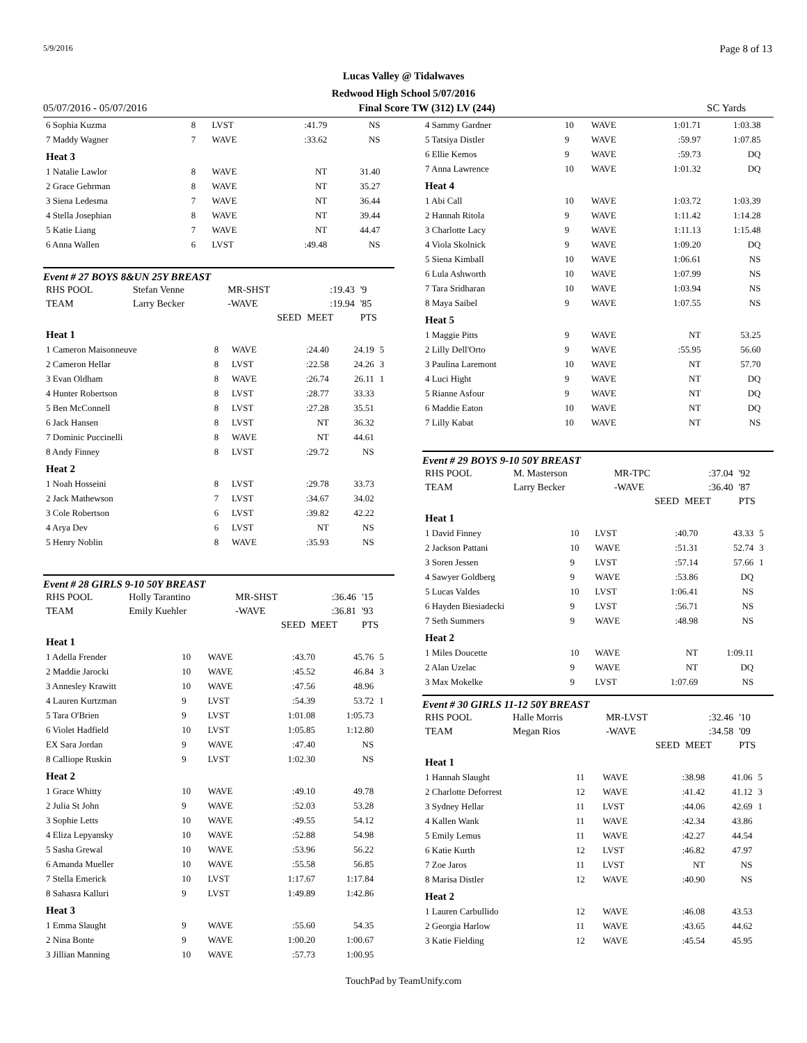5/9/2016 Page 8 of 13
Lucas Valley @ Tidalwaves
Redwood High School 5/07/2016
05/07/2016 - 05/07/2016 Final Score TW (312) LV (244) SC Yards
| 6 Sophia Kuzma | 8 | LVST | :41.79 | NS | |
| 7 Maddy Wagner | 7 | WAVE | :33.62 | NS | |
| Heat 3 | | | | | |
| 1 Natalie Lawlor | 8 | WAVE | NT | 31.40 | |
| 2 Grace Gehrman | 8 | WAVE | NT | 35.27 | |
| 3 Siena Ledesma | 7 | WAVE | NT | 36.44 | |
| 4 Stella Josephian | 8 | WAVE | NT | 39.44 | |
| 5 Katie Liang | 7 | WAVE | NT | 44.47 | |
| 6 Anna Wallen | 6 | LVST | :49.48 | NS | |
Event # 27 BOYS 8&UN 25Y BREAST
| RHS POOL | Stefan Venne | MR-SHST | :19.43 | '9 |
| TEAM | Larry Becker | -WAVE | :19.94 | '85 |
| | | SEED | MEET | PTS |
| Heat 1 | | | | | |
| 1 Cameron Maisonneuve | 8 | WAVE | :24.40 | 24.19 | 5 |
| 2 Cameron Hellar | 8 | LVST | :22.58 | 24.26 | 3 |
| 3 Evan Oldham | 8 | WAVE | :26.74 | 26.11 | 1 |
| 4 Hunter Robertson | 8 | LVST | :28.77 | 33.33 | |
| 5 Ben McConnell | 8 | LVST | :27.28 | 35.51 | |
| 6 Jack Hansen | 8 | LVST | NT | 36.32 | |
| 7 Dominic Puccinelli | 8 | WAVE | NT | 44.61 | |
| 8 Andy Finney | 8 | LVST | :29.72 | NS | |
| Heat 2 | | | | | |
| 1 Noah Hosseini | 8 | LVST | :29.78 | 33.73 | |
| 2 Jack Mathewson | 7 | LVST | :34.67 | 34.02 | |
| 3 Cole Robertson | 6 | LVST | :39.82 | 42.22 | |
| 4 Arya Dev | 6 | LVST | NT | NS | |
| 5 Henry Noblin | 8 | WAVE | :35.93 | NS | |
Event # 28 GIRLS 9-10 50Y BREAST
| RHS POOL | Holly Tarantino | MR-SHST | :36.46 | '15 |
| TEAM | Emily Kuehler | -WAVE | :36.81 | '93 |
| | | SEED | MEET | PTS |
| Heat 1 | | | | | |
| 1 Adella Frender | 10 | WAVE | :43.70 | 45.76 | 5 |
| 2 Maddie Jarocki | 10 | WAVE | :45.52 | 46.84 | 3 |
| 3 Annesley Krawitt | 10 | WAVE | :47.56 | 48.96 | |
| 4 Lauren Kurtzman | 9 | LVST | :54.39 | 53.72 | 1 |
| 5 Tara O'Brien | 9 | LVST | 1:01.08 | 1:05.73 | |
| 6 Violet Hadfield | 10 | LVST | 1:05.85 | 1:12.80 | |
| EX Sara Jordan | 9 | WAVE | :47.40 | NS | |
| 8 Calliope Ruskin | 9 | LVST | 1:02.30 | NS | |
| Heat 2 | | | | | |
| 1 Grace Whitty | 10 | WAVE | :49.10 | 49.78 | |
| 2 Julia St John | 9 | WAVE | :52.03 | 53.28 | |
| 3 Sophie Letts | 10 | WAVE | :49.55 | 54.12 | |
| 4 Eliza Lepyansky | 10 | WAVE | :52.88 | 54.98 | |
| 5 Sasha Grewal | 10 | WAVE | :53.96 | 56.22 | |
| 6 Amanda Mueller | 10 | WAVE | :55.58 | 56.85 | |
| 7 Stella Emerick | 10 | LVST | 1:17.67 | 1:17.84 | |
| 8 Sahasra Kalluri | 9 | LVST | 1:49.89 | 1:42.86 | |
| Heat 3 | | | | | |
| 1 Emma Slaught | 9 | WAVE | :55.60 | 54.35 | |
| 2 Nina Bonte | 9 | WAVE | 1:00.20 | 1:00.67 | |
| 3 Jillian Manning | 10 | WAVE | :57.73 | 1:00.95 | |
| 4 Sammy Gardner | 10 | WAVE | 1:01.71 | 1:03.38 | |
| 5 Tatsiya Distler | 9 | WAVE | :59.97 | 1:07.85 | |
| 6 Ellie Kemos | 9 | WAVE | :59.73 | DQ | |
| 7 Anna Lawrence | 10 | WAVE | 1:01.32 | DQ | |
| Heat 4 | | | | | |
| 1 Abi Call | 10 | WAVE | 1:03.72 | 1:03.39 | |
| 2 Hannah Ritola | 9 | WAVE | 1:11.42 | 1:14.28 | |
| 3 Charlotte Lacy | 9 | WAVE | 1:11.13 | 1:15.48 | |
| 4 Viola Skolnick | 9 | WAVE | 1:09.20 | DQ | |
| 5 Siena Kimball | 10 | WAVE | 1:06.61 | NS | |
| 6 Lula Ashworth | 10 | WAVE | 1:07.99 | NS | |
| 7 Tara Sridharan | 10 | WAVE | 1:03.94 | NS | |
| 8 Maya Saibel | 9 | WAVE | 1:07.55 | NS | |
| Heat 5 | | | | | |
| 1 Maggie Pitts | 9 | WAVE | NT | 53.25 | |
| 2 Lilly Dell'Orto | 9 | WAVE | :55.95 | 56.60 | |
| 3 Paulina Laremont | 10 | WAVE | NT | 57.70 | |
| 4 Luci Hight | 9 | WAVE | NT | DQ | |
| 5 Rianne Asfour | 9 | WAVE | NT | DQ | |
| 6 Maddie Eaton | 10 | WAVE | NT | DQ | |
| 7 Lilly Kabat | 10 | WAVE | NT | NS | |
Event # 29 BOYS 9-10 50Y BREAST
| RHS POOL | M. Masterson | MR-TPC | :37.04 | '92 |
| TEAM | Larry Becker | -WAVE | :36.40 | '87 |
| | | SEED | MEET | PTS |
| Heat 1 | | | | | |
| 1 David Finney | 10 | LVST | :40.70 | 43.33 | 5 |
| 2 Jackson Pattani | 10 | WAVE | :51.31 | 52.74 | 3 |
| 3 Soren Jessen | 9 | LVST | :57.14 | 57.66 | 1 |
| 4 Sawyer Goldberg | 9 | WAVE | :53.86 | DQ | |
| 5 Lucas Valdes | 10 | LVST | 1:06.41 | NS | |
| 6 Hayden Biesiadecki | 9 | LVST | :56.71 | NS | |
| 7 Seth Summers | 9 | WAVE | :48.98 | NS | |
| Heat 2 | | | | | |
| 1 Miles Doucette | 10 | WAVE | NT | 1:09.11 | |
| 2 Alan Uzelac | 9 | WAVE | NT | DQ | |
| 3 Max Mokelke | 9 | LVST | 1:07.69 | NS | |
Event # 30 GIRLS 11-12 50Y BREAST
| RHS POOL | Halle Morris | MR-LVST | :32.46 | '10 |
| TEAM | Megan Rios | -WAVE | :34.58 | '09 |
| | | SEED | MEET | PTS |
| Heat 1 | | | | | |
| 1 Hannah Slaught | 11 | WAVE | :38.98 | 41.06 | 5 |
| 2 Charlotte Deforrest | 12 | WAVE | :41.42 | 41.12 | 3 |
| 3 Sydney Hellar | 11 | LVST | :44.06 | 42.69 | 1 |
| 4 Kallen Wank | 11 | WAVE | :42.34 | 43.86 | |
| 5 Emily Lemus | 11 | WAVE | :42.27 | 44.54 | |
| 6 Katie Kurth | 12 | LVST | :46.82 | 47.97 | |
| 7 Zoe Jaros | 11 | LVST | NT | NS | |
| 8 Marisa Distler | 12 | WAVE | :40.90 | NS | |
| Heat 2 | | | | | |
| 1 Lauren Carbullido | 12 | WAVE | :46.08 | 43.53 | |
| 2 Georgia Harlow | 11 | WAVE | :43.65 | 44.62 | |
| 3 Katie Fielding | 12 | WAVE | :45.54 | 45.95 | |
TouchPad by TeamUnify.com